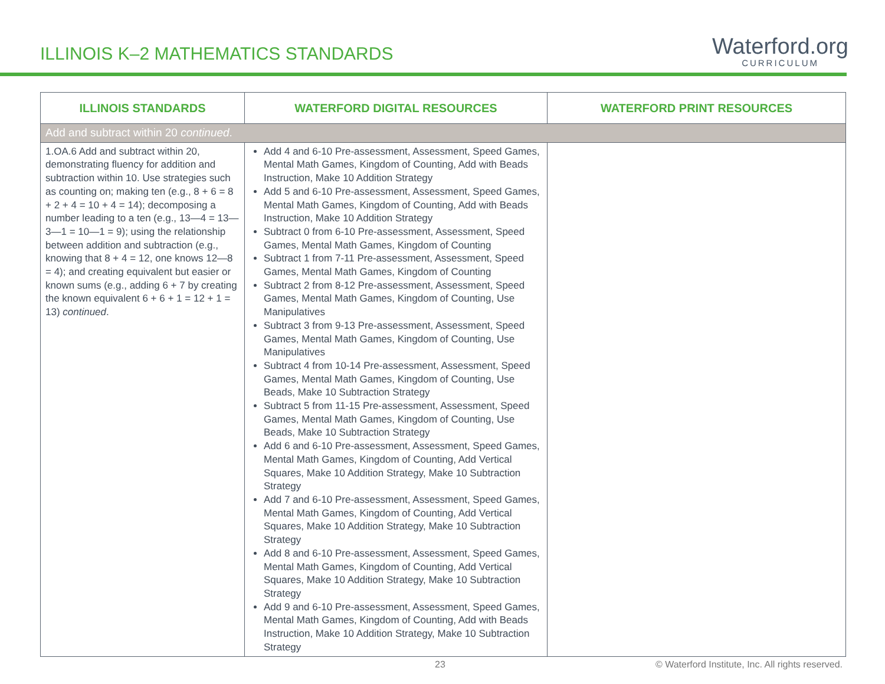ILLINOIS K–2 MATHEMATICS STANDARDS
Waterford.org
CURRICULUM
| ILLINOIS STANDARDS | WATERFORD DIGITAL RESOURCES | WATERFORD PRINT RESOURCES |
| --- | --- | --- |
| Add and subtract within 20 continued . | | |
| 1.OA.6 Add and subtract within 20, demonstrating fluency for addition and subtraction within 10. Use strategies such as counting on; making ten (e.g., 8 + 6 = 8 + 2 + 4 = 10 + 4 = 14); decomposing a number leading to a ten (e.g., 13—4 = 13—3—1 = 10—1 = 9); using the relationship between addition and subtraction (e.g., knowing that 8 + 4 = 12, one knows 12—8 = 4); and creating equivalent but easier or known sums (e.g., adding 6 + 7 by creating the known equivalent 6 + 6 + 1 = 12 + 1 = 13) continued . | Add 4 and 6-10 Pre-assessment, Assessment, Speed Games, Mental Math Games, Kingdom of Counting, Add with Beads Instruction, Make 10 Addition Strategy Add 5 and 6-10 Pre-assessment, Assessment, Speed Games, Mental Math Games, Kingdom of Counting, Add with Beads Instruction, Make 10 Addition Strategy Subtract 0 from 6-10 Pre-assessment, Assessment, Speed Games, Mental Math Games, Kingdom of Counting Subtract 1 from 7-11 Pre-assessment, Assessment, Speed Games, Mental Math Games, Kingdom of Counting Subtract 2 from 8-12 Pre-assessment, Assessment, Speed Games, Mental Math Games, Kingdom of Counting, Use Manipulatives Subtract 3 from 9-13 Pre-assessment, Assessment, Speed Games, Mental Math Games, Kingdom of Counting, Use Manipulatives Subtract 4 from 10-14 Pre-assessment, Assessment, Speed Games, Mental Math Games, Kingdom of Counting, Use Beads, Make 10 Subtraction Strategy Subtract 5 from 11-15 Pre-assessment, Assessment, Speed Games, Mental Math Games, Kingdom of Counting, Use Beads, Make 10 Subtraction Strategy Add 6 and 6-10 Pre-assessment, Assessment, Speed Games, Mental Math Games, Kingdom of Counting, Add Vertical Squares, Make 10 Addition Strategy, Make 10 Subtraction Strategy Add 7 and 6-10 Pre-assessment, Assessment, Speed Games, Mental Math Games, Kingdom of Counting, Add Vertical Squares, Make 10 Addition Strategy, Make 10 Subtraction Strategy Add 8 and 6-10 Pre-assessment, Assessment, Speed Games, Mental Math Games, Kingdom of Counting, Add Vertical Squares, Make 10 Addition Strategy, Make 10 Subtraction Strategy Add 9 and 6-10 Pre-assessment, Assessment, Speed Games, Mental Math Games, Kingdom of Counting, Add with Beads Instruction, Make 10 Addition Strategy, Make 10 Subtraction Strategy | |
23 © Waterford Institute, Inc. All rights reserved.